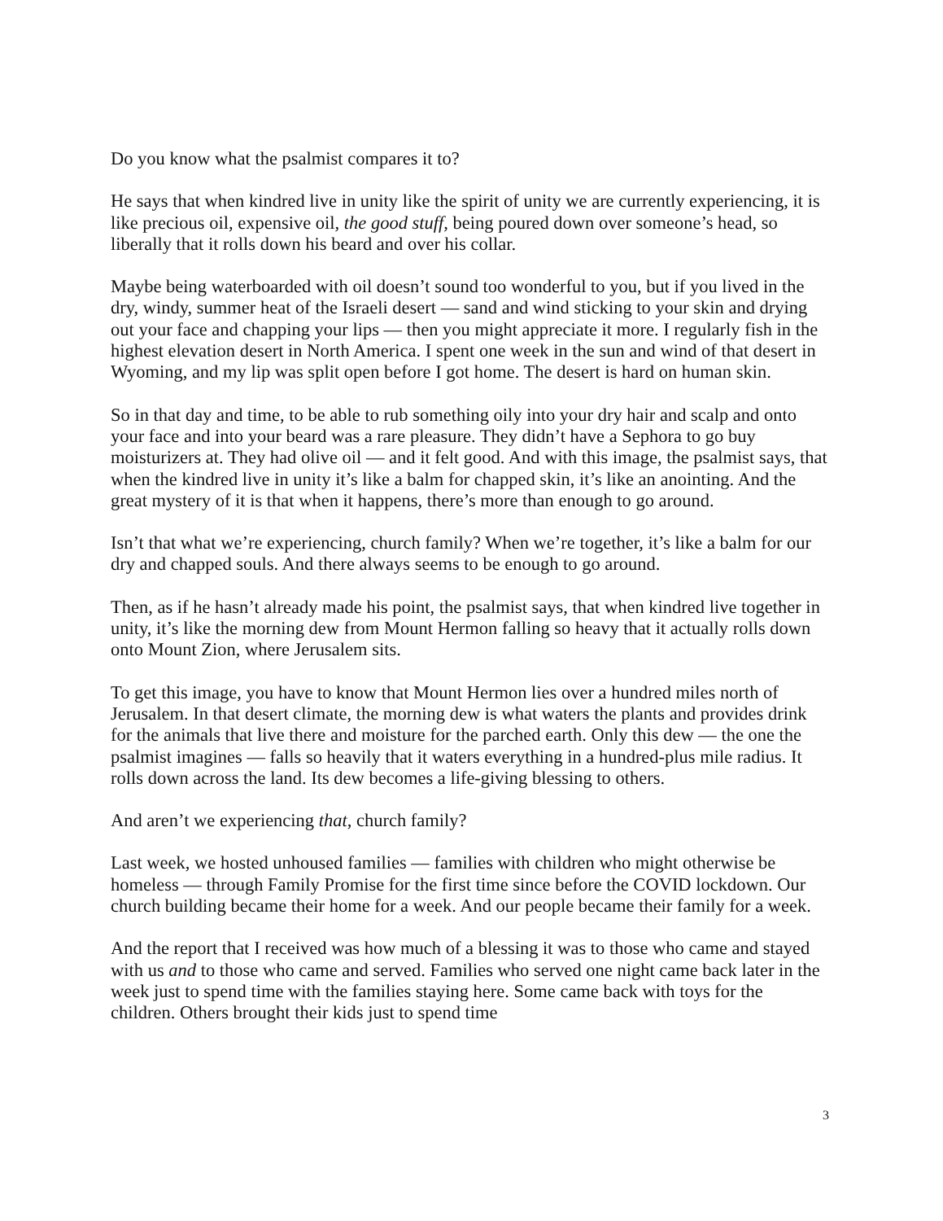Do you know what the psalmist compares it to?
He says that when kindred live in unity like the spirit of unity we are currently experiencing, it is like precious oil, expensive oil, the good stuff, being poured down over someone’s head, so liberally that it rolls down his beard and over his collar.
Maybe being waterboarded with oil doesn’t sound too wonderful to you, but if you lived in the dry, windy, summer heat of the Israeli desert — sand and wind sticking to your skin and drying out your face and chapping your lips — then you might appreciate it more. I regularly fish in the highest elevation desert in North America. I spent one week in the sun and wind of that desert in Wyoming, and my lip was split open before I got home. The desert is hard on human skin.
So in that day and time, to be able to rub something oily into your dry hair and scalp and onto your face and into your beard was a rare pleasure. They didn’t have a Sephora to go buy moisturizers at. They had olive oil — and it felt good. And with this image, the psalmist says, that when the kindred live in unity it’s like a balm for chapped skin, it’s like an anointing. And the great mystery of it is that when it happens, there’s more than enough to go around.
Isn’t that what we’re experiencing, church family? When we’re together, it’s like a balm for our dry and chapped souls. And there always seems to be enough to go around.
Then, as if he hasn’t already made his point, the psalmist says, that when kindred live together in unity, it’s like the morning dew from Mount Hermon falling so heavy that it actually rolls down onto Mount Zion, where Jerusalem sits.
To get this image, you have to know that Mount Hermon lies over a hundred miles north of Jerusalem. In that desert climate, the morning dew is what waters the plants and provides drink for the animals that live there and moisture for the parched earth. Only this dew — the one the psalmist imagines — falls so heavily that it waters everything in a hundred-plus mile radius. It rolls down across the land. Its dew becomes a life-giving blessing to others.
And aren’t we experiencing that, church family?
Last week, we hosted unhoused families — families with children who might otherwise be homeless — through Family Promise for the first time since before the COVID lockdown. Our church building became their home for a week. And our people became their family for a week.
And the report that I received was how much of a blessing it was to those who came and stayed with us and to those who came and served. Families who served one night came back later in the week just to spend time with the families staying here. Some came back with toys for the children. Others brought their kids just to spend time
3